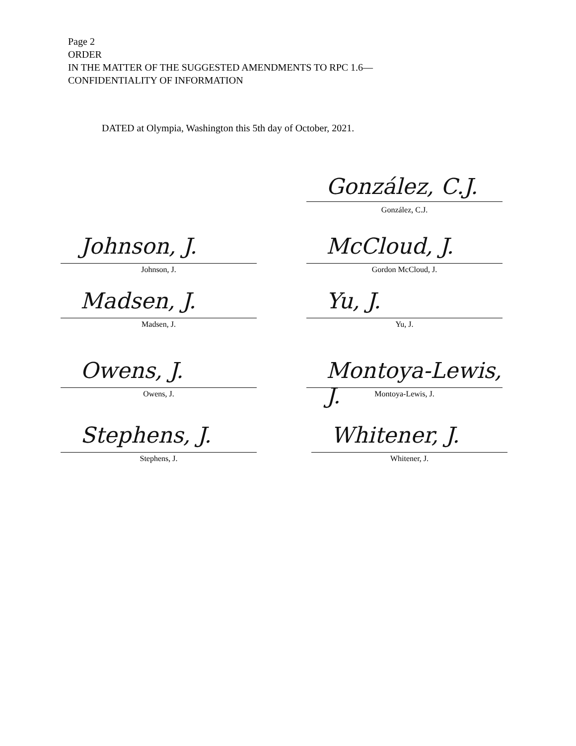Page 2
ORDER
IN THE MATTER OF THE SUGGESTED AMENDMENTS TO RPC 1.6—
CONFIDENTIALITY OF INFORMATION
DATED at Olympia, Washington this 5th day of October, 2021.
González, C.J.
González, C.J.
Johnson, J.
Johnson, J.
McCloud, J.
Gordon McCloud, J.
Madsen, J.
Madsen, J.
Yu, J.
Yu, J.
Owens, J.
Owens, J.
Montoya-Lewis, J.
Montoya-Lewis, J.
Stephens, J.
Stephens, J.
Whitener, J.
Whitener, J.